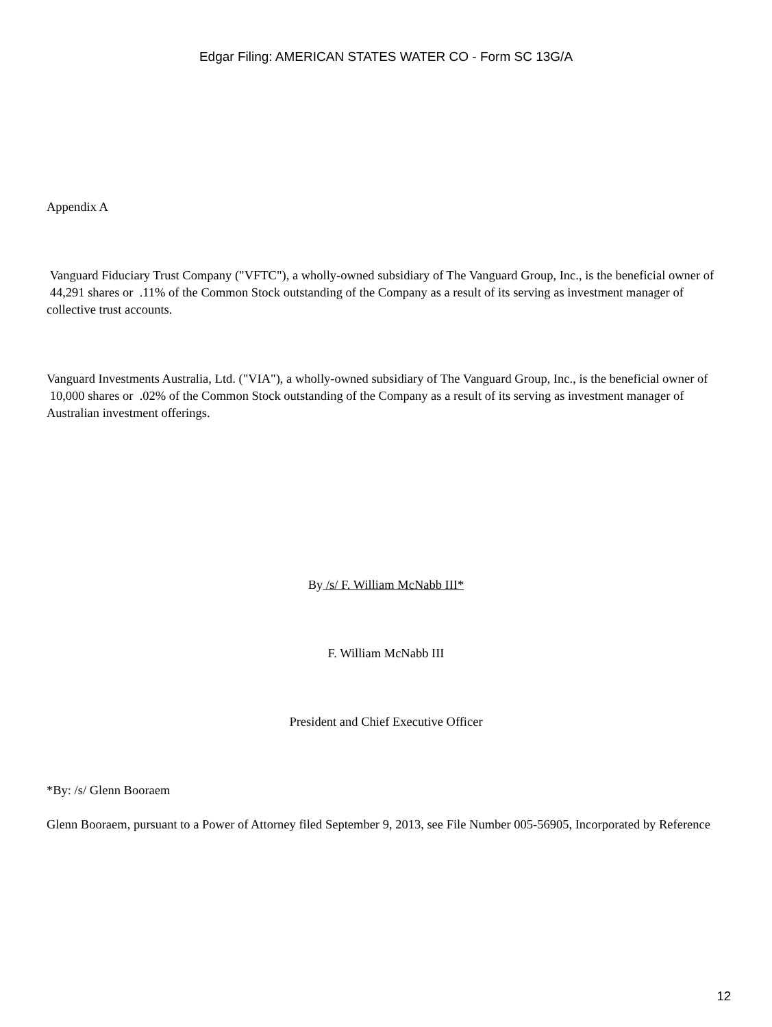Edgar Filing: AMERICAN STATES WATER CO - Form SC 13G/A
Appendix A
Vanguard Fiduciary Trust Company ("VFTC"), a wholly-owned subsidiary of The Vanguard Group, Inc., is the beneficial owner of 44,291 shares or .11% of the Common Stock outstanding of the Company as a result of its serving as investment manager of collective trust accounts.
Vanguard Investments Australia, Ltd. ("VIA"), a wholly-owned subsidiary of The Vanguard Group, Inc., is the beneficial owner of 10,000 shares or .02% of the Common Stock outstanding of the Company as a result of its serving as investment manager of Australian investment offerings.
By /s/ F. William McNabb III*
F. William McNabb III
President and Chief Executive Officer
*By: /s/ Glenn Booraem
Glenn Booraem, pursuant to a Power of Attorney filed September 9, 2013, see File Number 005-56905, Incorporated by Reference
12